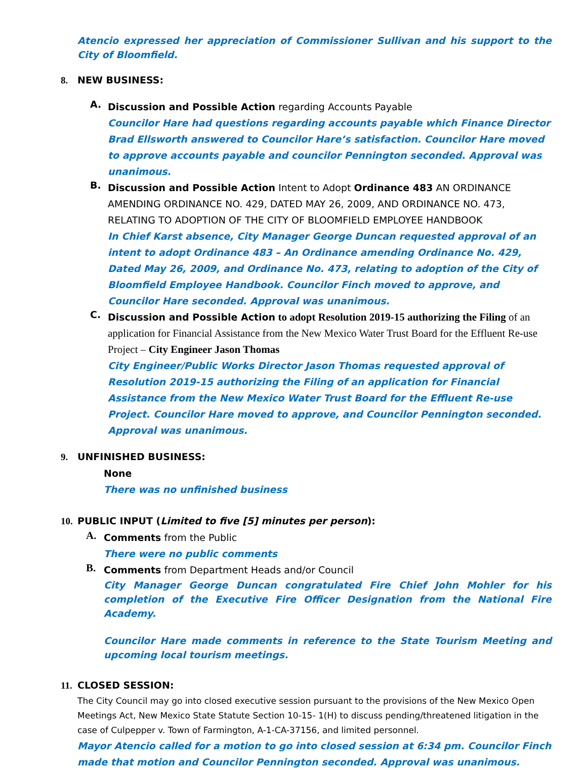Atencio expressed her appreciation of Commissioner Sullivan and his support to the City of Bloomfield.
8. NEW BUSINESS:
A.
Discussion and Possible Action regarding Accounts Payable
Councilor Hare had questions regarding accounts payable which Finance Director Brad Ellsworth answered to Councilor Hare’s satisfaction. Councilor Hare moved to approve accounts payable and councilor Pennington seconded. Approval was unanimous.
B.
Discussion and Possible Action Intent to Adopt Ordinance 483 AN ORDINANCE AMENDING ORDINANCE NO. 429, DATED MAY 26, 2009, AND ORDINANCE NO. 473, RELATING TO ADOPTION OF THE CITY OF BLOOMFIELD EMPLOYEE HANDBOOK
In Chief Karst absence, City Manager George Duncan requested approval of an intent to adopt Ordinance 483 – An Ordinance amending Ordinance No. 429, Dated May 26, 2009, and Ordinance No. 473, relating to adoption of the City of Bloomfield Employee Handbook. Councilor Finch moved to approve, and Councilor Hare seconded. Approval was unanimous.
C.
Discussion and Possible Action to adopt Resolution 2019-15 authorizing the Filing of an application for Financial Assistance from the New Mexico Water Trust Board for the Effluent Re-use Project – City Engineer Jason Thomas
City Engineer/Public Works Director Jason Thomas requested approval of Resolution 2019-15 authorizing the Filing of an application for Financial Assistance from the New Mexico Water Trust Board for the Effluent Re-use Project. Councilor Hare moved to approve, and Councilor Pennington seconded. Approval was unanimous.
9. UNFINISHED BUSINESS:
None
There was no unfinished business
10. PUBLIC INPUT (Limited to five [5] minutes per person):
A.
Comments from the Public
There were no public comments
B.
Comments from Department Heads and/or Council
City Manager George Duncan congratulated Fire Chief John Mohler for his completion of the Executive Fire Officer Designation from the National Fire Academy.
Councilor Hare made comments in reference to the State Tourism Meeting and upcoming local tourism meetings.
11. CLOSED SESSION:
The City Council may go into closed executive session pursuant to the provisions of the New Mexico Open Meetings Act, New Mexico State Statute Section 10-15- 1(H) to discuss pending/threatened litigation in the case of Culpepper v. Town of Farmington, A-1-CA-37156, and limited personnel.
Mayor Atencio called for a motion to go into closed session at 6:34 pm. Councilor Finch made that motion and Councilor Pennington seconded. Approval was unanimous.